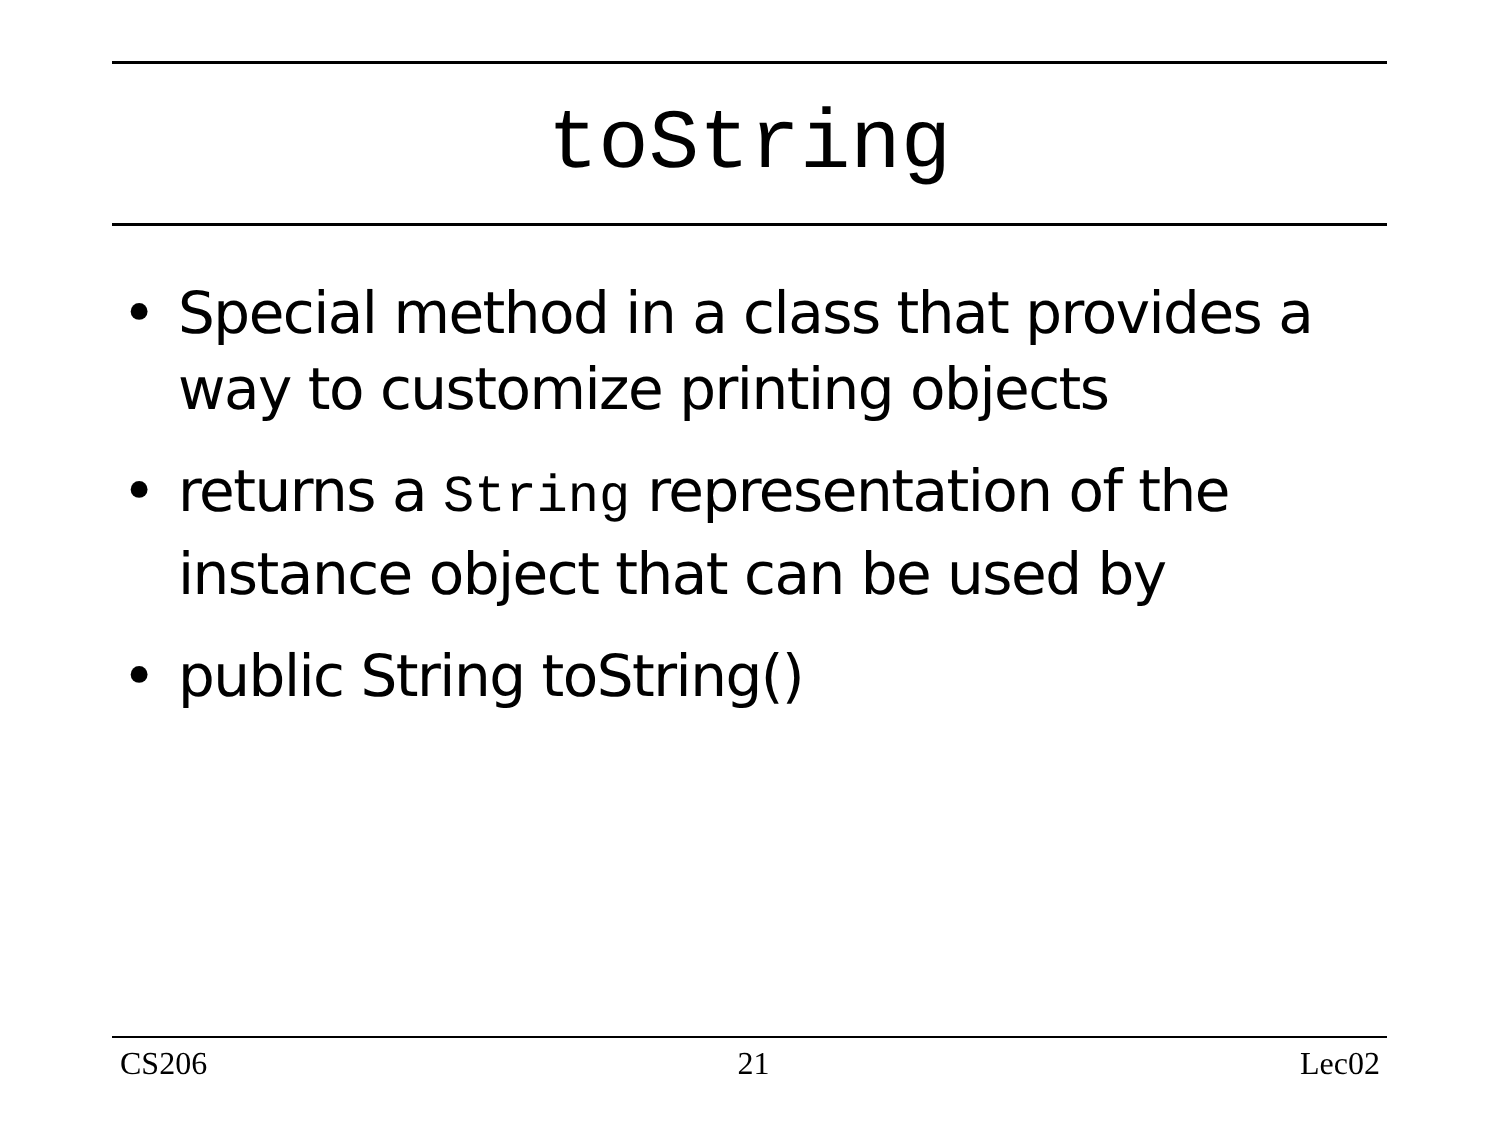toString
• Special method in a class that provides a way to customize printing objects
• returns a String representation of the instance object that can be used by
• public String toString()
CS206 21 Lec02